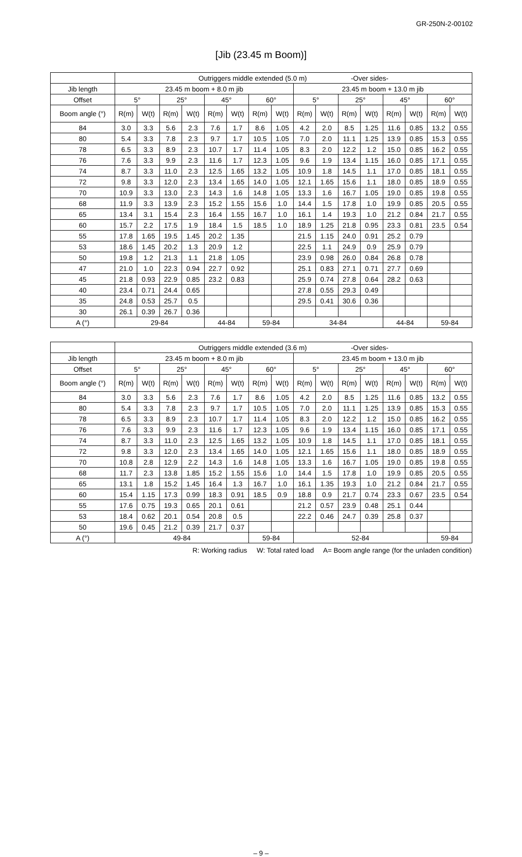GR-250N-2-00102
[Jib (23.45 m Boom)]
| | Outriggers middle extended (5.0 m) -Over sides- | | | | | | | | | | | | | | | |
| --- | --- | --- | --- | --- | --- | --- | --- | --- | --- | --- | --- | --- | --- | --- | --- | --- |
| Jib length | 23.45 m boom + 8.0 m jib | | | | | | | | 23.45 m boom + 13.0 m jib | | | | | | | |
| Offset | 5° | | 25° | | 45° | | 60° | | 5° | | 25° | | 45° | | 60° | |
| Boom angle (°) | R(m) | W(t) | R(m) | W(t) | R(m) | W(t) | R(m) | W(t) | R(m) | W(t) | R(m) | W(t) | R(m) | W(t) | R(m) | W(t) |
| 84 | 3.0 | 3.3 | 5.6 | 2.3 | 7.6 | 1.7 | 8.6 | 1.05 | 4.2 | 2.0 | 8.5 | 1.25 | 11.6 | 0.85 | 13.2 | 0.55 |
| 80 | 5.4 | 3.3 | 7.8 | 2.3 | 9.7 | 1.7 | 10.5 | 1.05 | 7.0 | 2.0 | 11.1 | 1.25 | 13.9 | 0.85 | 15.3 | 0.55 |
| 78 | 6.5 | 3.3 | 8.9 | 2.3 | 10.7 | 1.7 | 11.4 | 1.05 | 8.3 | 2.0 | 12.2 | 1.2 | 15.0 | 0.85 | 16.2 | 0.55 |
| 76 | 7.6 | 3.3 | 9.9 | 2.3 | 11.6 | 1.7 | 12.3 | 1.05 | 9.6 | 1.9 | 13.4 | 1.15 | 16.0 | 0.85 | 17.1 | 0.55 |
| 74 | 8.7 | 3.3 | 11.0 | 2.3 | 12.5 | 1.65 | 13.2 | 1.05 | 10.9 | 1.8 | 14.5 | 1.1 | 17.0 | 0.85 | 18.1 | 0.55 |
| 72 | 9.8 | 3.3 | 12.0 | 2.3 | 13.4 | 1.65 | 14.0 | 1.05 | 12.1 | 1.65 | 15.6 | 1.1 | 18.0 | 0.85 | 18.9 | 0.55 |
| 70 | 10.9 | 3.3 | 13.0 | 2.3 | 14.3 | 1.6 | 14.8 | 1.05 | 13.3 | 1.6 | 16.7 | 1.05 | 19.0 | 0.85 | 19.8 | 0.55 |
| 68 | 11.9 | 3.3 | 13.9 | 2.3 | 15.2 | 1.55 | 15.6 | 1.0 | 14.4 | 1.5 | 17.8 | 1.0 | 19.9 | 0.85 | 20.5 | 0.55 |
| 65 | 13.4 | 3.1 | 15.4 | 2.3 | 16.4 | 1.55 | 16.7 | 1.0 | 16.1 | 1.4 | 19.3 | 1.0 | 21.2 | 0.84 | 21.7 | 0.55 |
| 60 | 15.7 | 2.2 | 17.5 | 1.9 | 18.4 | 1.5 | 18.5 | 1.0 | 18.9 | 1.25 | 21.8 | 0.95 | 23.3 | 0.81 | 23.5 | 0.54 |
| 55 | 17.8 | 1.65 | 19.5 | 1.45 | 20.2 | 1.35 | | | 21.5 | 1.15 | 24.0 | 0.91 | 25.2 | 0.79 | | |
| 53 | 18.6 | 1.45 | 20.2 | 1.3 | 20.9 | 1.2 | | | 22.5 | 1.1 | 24.9 | 0.9 | 25.9 | 0.79 | | |
| 50 | 19.8 | 1.2 | 21.3 | 1.1 | 21.8 | 1.05 | | | 23.9 | 0.98 | 26.0 | 0.84 | 26.8 | 0.78 | | |
| 47 | 21.0 | 1.0 | 22.3 | 0.94 | 22.7 | 0.92 | | | 25.1 | 0.83 | 27.1 | 0.71 | 27.7 | 0.69 | | |
| 45 | 21.8 | 0.93 | 22.9 | 0.85 | 23.2 | 0.83 | | | 25.9 | 0.74 | 27.8 | 0.64 | 28.2 | 0.63 | | |
| 40 | 23.4 | 0.71 | 24.4 | 0.65 | | | | | 27.8 | 0.55 | 29.3 | 0.49 | | | | |
| 35 | 24.8 | 0.53 | 25.7 | 0.5 | | | | | 29.5 | 0.41 | 30.6 | 0.36 | | | | |
| 30 | 26.1 | 0.39 | 26.7 | 0.36 | | | | | | | | | | | | |
| A (°) | 29-84 | | | | 44-84 | | 59-84 | | 34-84 | | | | 44-84 | | 59-84 | |
| | Outriggers middle extended (3.6 m) -Over sides- | | | | | | | | | | | | | | | |
| --- | --- | --- | --- | --- | --- | --- | --- | --- | --- | --- | --- | --- | --- | --- | --- | --- |
| Jib length | 23.45 m boom + 8.0 m jib | | | | | | | | 23.45 m boom + 13.0 m jib | | | | | | | |
| Offset | 5° | | 25° | | 45° | | 60° | | 5° | | 25° | | 45° | | 60° | |
| Boom angle (°) | R(m) | W(t) | R(m) | W(t) | R(m) | W(t) | R(m) | W(t) | R(m) | W(t) | R(m) | W(t) | R(m) | W(t) | R(m) | W(t) |
| 84 | 3.0 | 3.3 | 5.6 | 2.3 | 7.6 | 1.7 | 8.6 | 1.05 | 4.2 | 2.0 | 8.5 | 1.25 | 11.6 | 0.85 | 13.2 | 0.55 |
| 80 | 5.4 | 3.3 | 7.8 | 2.3 | 9.7 | 1.7 | 10.5 | 1.05 | 7.0 | 2.0 | 11.1 | 1.25 | 13.9 | 0.85 | 15.3 | 0.55 |
| 78 | 6.5 | 3.3 | 8.9 | 2.3 | 10.7 | 1.7 | 11.4 | 1.05 | 8.3 | 2.0 | 12.2 | 1.2 | 15.0 | 0.85 | 16.2 | 0.55 |
| 76 | 7.6 | 3.3 | 9.9 | 2.3 | 11.6 | 1.7 | 12.3 | 1.05 | 9.6 | 1.9 | 13.4 | 1.15 | 16.0 | 0.85 | 17.1 | 0.55 |
| 74 | 8.7 | 3.3 | 11.0 | 2.3 | 12.5 | 1.65 | 13.2 | 1.05 | 10.9 | 1.8 | 14.5 | 1.1 | 17.0 | 0.85 | 18.1 | 0.55 |
| 72 | 9.8 | 3.3 | 12.0 | 2.3 | 13.4 | 1.65 | 14.0 | 1.05 | 12.1 | 1.65 | 15.6 | 1.1 | 18.0 | 0.85 | 18.9 | 0.55 |
| 70 | 10.8 | 2.8 | 12.9 | 2.2 | 14.3 | 1.6 | 14.8 | 1.05 | 13.3 | 1.6 | 16.7 | 1.05 | 19.0 | 0.85 | 19.8 | 0.55 |
| 68 | 11.7 | 2.3 | 13.8 | 1.85 | 15.2 | 1.55 | 15.6 | 1.0 | 14.4 | 1.5 | 17.8 | 1.0 | 19.9 | 0.85 | 20.5 | 0.55 |
| 65 | 13.1 | 1.8 | 15.2 | 1.45 | 16.4 | 1.3 | 16.7 | 1.0 | 16.1 | 1.35 | 19.3 | 1.0 | 21.2 | 0.84 | 21.7 | 0.55 |
| 60 | 15.4 | 1.15 | 17.3 | 0.99 | 18.3 | 0.91 | 18.5 | 0.9 | 18.8 | 0.9 | 21.7 | 0.74 | 23.3 | 0.67 | 23.5 | 0.54 |
| 55 | 17.6 | 0.75 | 19.3 | 0.65 | 20.1 | 0.61 | | | 21.2 | 0.57 | 23.9 | 0.48 | 25.1 | 0.44 | | |
| 53 | 18.4 | 0.62 | 20.1 | 0.54 | 20.8 | 0.5 | | | 22.2 | 0.46 | 24.7 | 0.39 | 25.8 | 0.37 | | |
| 50 | 19.6 | 0.45 | 21.2 | 0.39 | 21.7 | 0.37 | | | | | | | | | | |
| A (°) | 49-84 | | | | | | 59-84 | | 52-84 | | | | | | 59-84 | |
R: Working radius W: Total rated load A= Boom angle range (for the unladen condition)
– 9 –